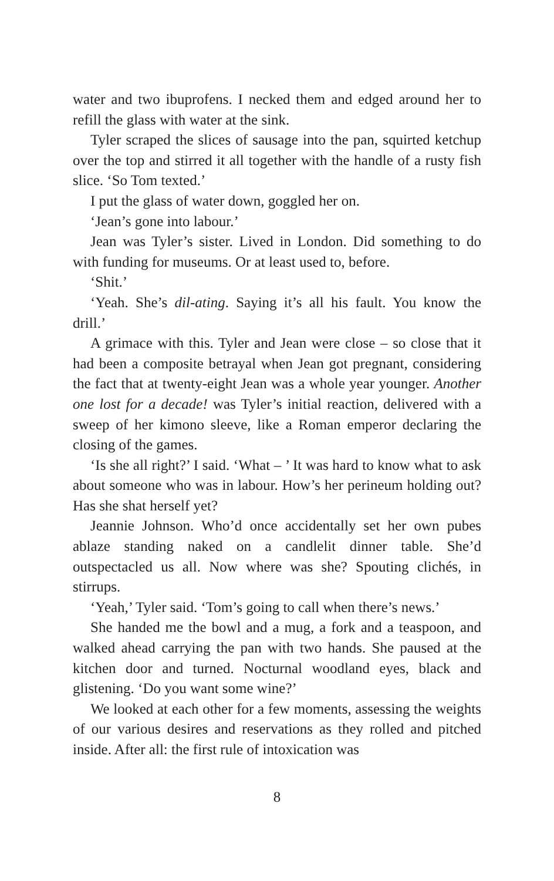water and two ibuprofens. I necked them and edged around her to refill the glass with water at the sink.
Tyler scraped the slices of sausage into the pan, squirted ketchup over the top and stirred it all together with the handle of a rusty fish slice. ‘So Tom texted.’
I put the glass of water down, goggled her on.
‘Jean’s gone into labour.’
Jean was Tyler’s sister. Lived in London. Did something to do with funding for museums. Or at least used to, before.
‘Shit.’
‘Yeah. She’s dil-ating. Saying it’s all his fault. You know the drill.’
A grimace with this. Tyler and Jean were close – so close that it had been a composite betrayal when Jean got pregnant, considering the fact that at twenty-eight Jean was a whole year younger. Another one lost for a decade! was Tyler’s initial reaction, delivered with a sweep of her kimono sleeve, like a Roman emperor declaring the closing of the games.
‘Is she all right?’ I said. ‘What – ’ It was hard to know what to ask about someone who was in labour. How’s her perineum holding out? Has she shat herself yet?
Jeannie Johnson. Who’d once accidentally set her own pubes ablaze standing naked on a candlelit dinner table. She’d outspectacled us all. Now where was she? Spouting clichés, in stirrups.
‘Yeah,’ Tyler said. ‘Tom’s going to call when there’s news.’
She handed me the bowl and a mug, a fork and a teaspoon, and walked ahead carrying the pan with two hands. She paused at the kitchen door and turned. Nocturnal woodland eyes, black and glistening. ‘Do you want some wine?’
We looked at each other for a few moments, assessing the weights of our various desires and reservations as they rolled and pitched inside. After all: the first rule of intoxication was
8